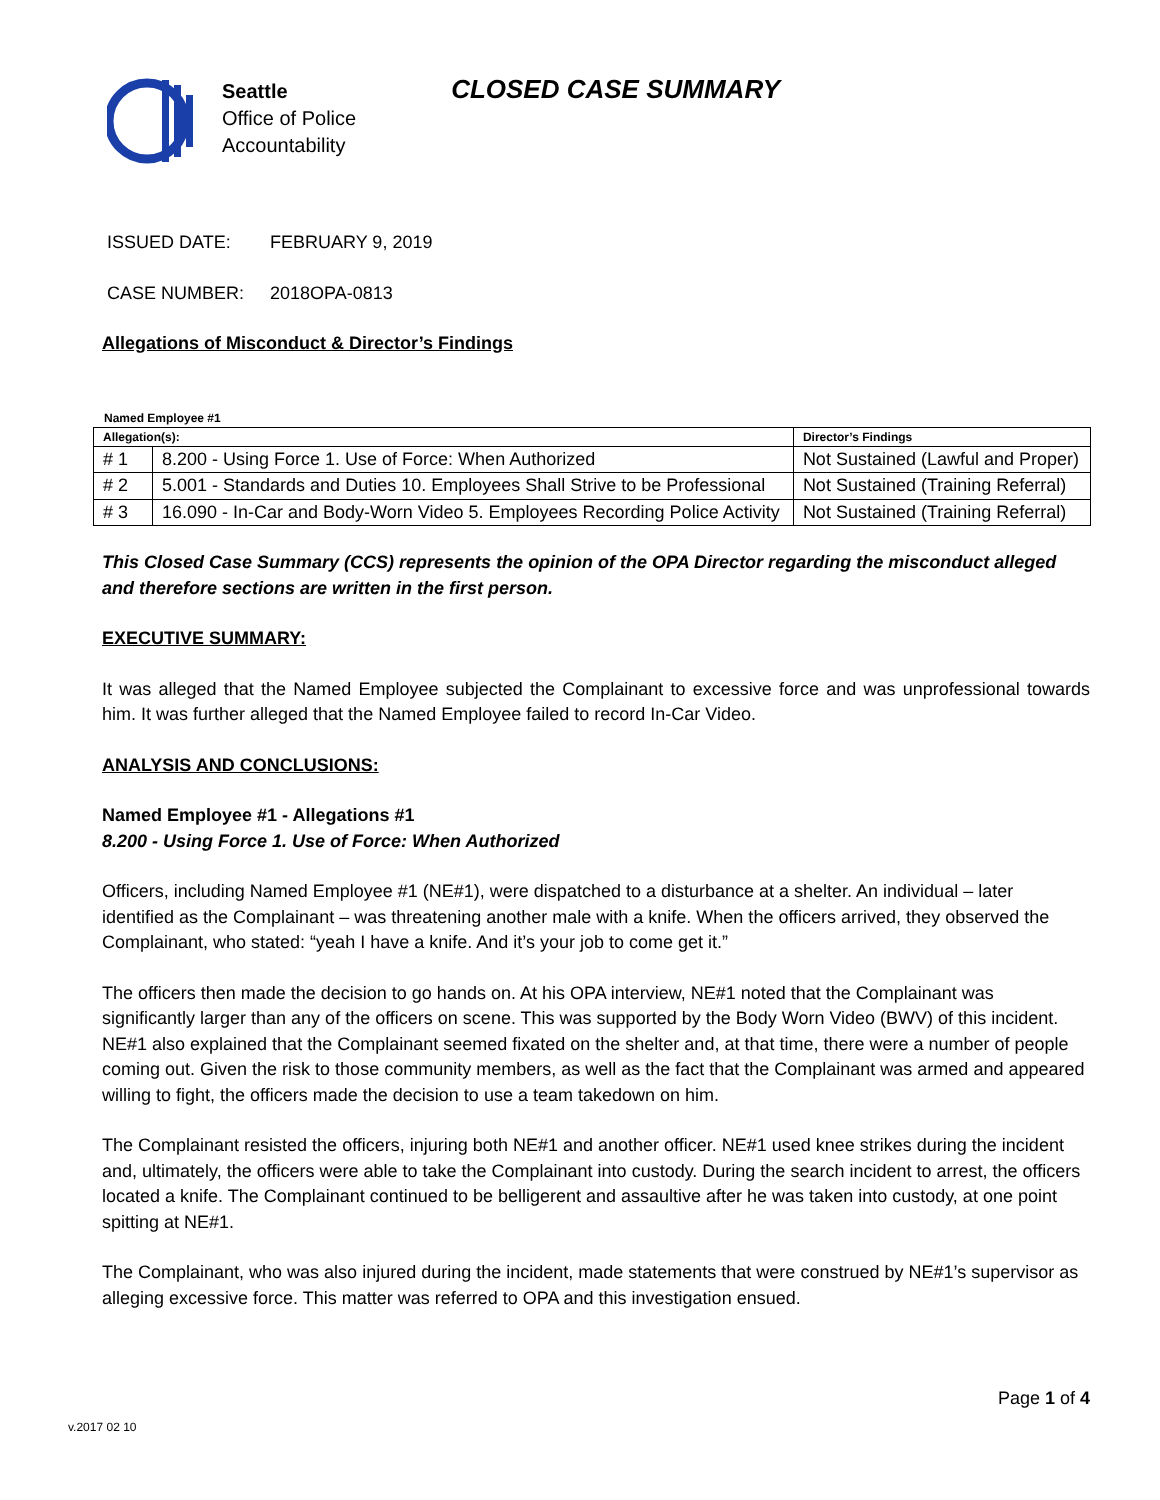Seattle
Office of Police
Accountability
CLOSED CASE SUMMARY
ISSUED DATE: FEBRUARY 9, 2019
CASE NUMBER: 2018OPA-0813
Allegations of Misconduct & Director’s Findings
Named Employee #1
| Allegation(s): | | Director’s Findings |
| --- | --- | --- |
| # 1 | 8.200 - Using Force 1. Use of Force: When Authorized | Not Sustained (Lawful and Proper) |
| # 2 | 5.001 - Standards and Duties 10. Employees Shall Strive to be Professional | Not Sustained (Training Referral) |
| # 3 | 16.090 - In-Car and Body-Worn Video 5. Employees Recording Police Activity | Not Sustained (Training Referral) |
This Closed Case Summary (CCS) represents the opinion of the OPA Director regarding the misconduct alleged and therefore sections are written in the first person.
EXECUTIVE SUMMARY:
It was alleged that the Named Employee subjected the Complainant to excessive force and was unprofessional towards him. It was further alleged that the Named Employee failed to record In-Car Video.
ANALYSIS AND CONCLUSIONS:
Named Employee #1 - Allegations #1
8.200 - Using Force 1. Use of Force: When Authorized
Officers, including Named Employee #1 (NE#1), were dispatched to a disturbance at a shelter. An individual – later identified as the Complainant – was threatening another male with a knife. When the officers arrived, they observed the Complainant, who stated: “yeah I have a knife. And it’s your job to come get it.”
The officers then made the decision to go hands on. At his OPA interview, NE#1 noted that the Complainant was significantly larger than any of the officers on scene. This was supported by the Body Worn Video (BWV) of this incident. NE#1 also explained that the Complainant seemed fixated on the shelter and, at that time, there were a number of people coming out. Given the risk to those community members, as well as the fact that the Complainant was armed and appeared willing to fight, the officers made the decision to use a team takedown on him.
The Complainant resisted the officers, injuring both NE#1 and another officer. NE#1 used knee strikes during the incident and, ultimately, the officers were able to take the Complainant into custody. During the search incident to arrest, the officers located a knife. The Complainant continued to be belligerent and assaultive after he was taken into custody, at one point spitting at NE#1.
The Complainant, who was also injured during the incident, made statements that were construed by NE#1’s supervisor as alleging excessive force. This matter was referred to OPA and this investigation ensued.
Page 1 of 4
v.2017 02 10